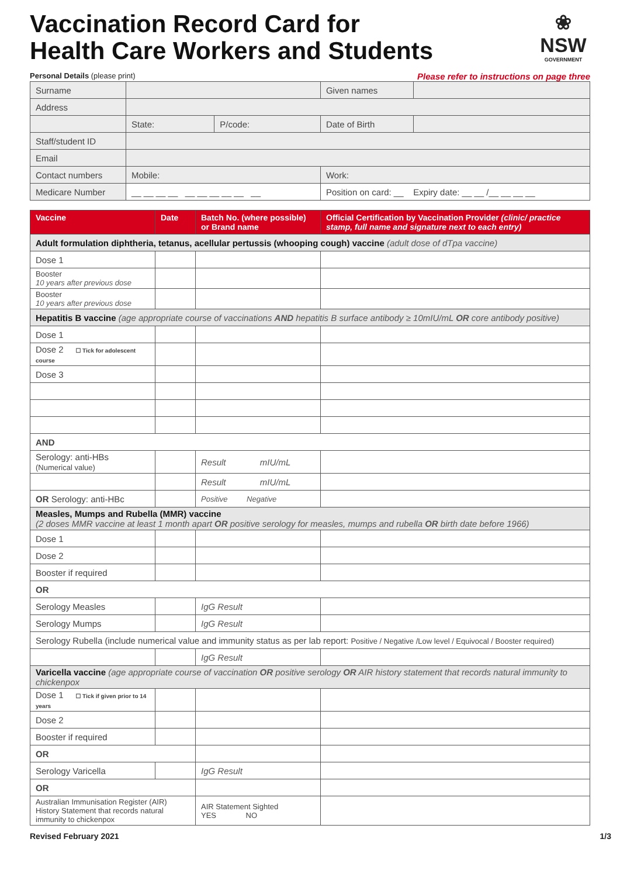Vaccination Record Card for
Health Care Workers and Students
❀
NSW
GOVERNMENT
Personal Details (please print) Please refer to instructions on page three
| Surname | | | Given names | |
| Address | | | | |
| | State: | P/code: | Date of Birth | |
| Staff/student ID | | | | |
| Email | | | | |
| Contact numbers | Mobile: | | Work: | |
| Medicare Number | __ __ __ __ __ __ __ __ __ __ | | Position on card: __ Expiry date: __ __ /__ __ __ __ | |
| Vaccine | Date | Batch No. (where possible) or Brand name | Official Certification by Vaccination Provider (clinic/ practice stamp, full name and signature next to each entry) |
| --- | --- | --- | --- |
| Adult formulation diphtheria, tetanus, acellular pertussis (whooping cough) vaccine (adult dose of dTpa vaccine) | | | |
| Dose 1 | | | |
| Booster 10 years after previous dose | | | |
| Booster 10 years after previous dose | | | |
| Hepatitis B vaccine (age appropriate course of vaccinations AND hepatitis B surface antibody ≥ 10mIU/mL OR core antibody positive) | | | |
| Dose 1 | | | |
| Dose 2 ☐ Tick for adolescent course | | | |
| Dose 3 | | | |
| AND | | | |
| Serology: anti-HBs (Numerical value) | | Result mIU/mL | |
| | | Result mIU/mL | |
| OR Serology: anti-HBc | | Positive Negative | |
| Measles, Mumps and Rubella (MMR) vaccine (2 doses MMR vaccine at least 1 month apart OR positive serology for measles, mumps and rubella OR birth date before 1966) | | | |
| Dose 1 | | | |
| Dose 2 | | | |
| Booster if required | | | |
| OR | | | |
| Serology Measles | | IgG Result | |
| Serology Mumps | | IgG Result | |
| Serology Rubella (include numerical value and immunity status as per lab report: Positive / Negative /Low level / Equivocal / Booster required) | | | |
| | | IgG Result | |
| Varicella vaccine (age appropriate course of vaccination OR positive serology OR AIR history statement that records natural immunity to chickenpox | | | |
| Dose 1 ☐ Tick if given prior to 14 years | | | |
| Dose 2 | | | |
| Booster if required | | | |
| OR | | | |
| Serology Varicella | | IgG Result | |
| OR | | | |
| Australian Immunisation Register (AIR) History Statement that records natural immunity to chickenpox | | AIR Statement Sighted YES NO | |
Revised February 2021 1/3